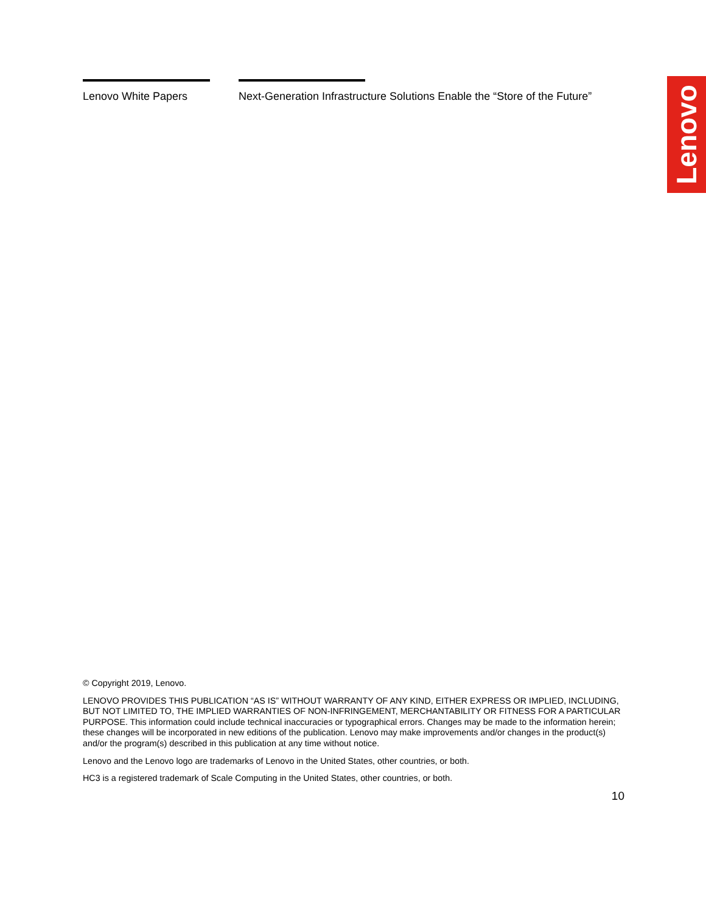Lenovo White Papers Next-Generation Infrastructure Solutions Enable the “Store of the Future”
Lenovo
© Copyright 2019, Lenovo.
LENOVO PROVIDES THIS PUBLICATION “AS IS” WITHOUT WARRANTY OF ANY KIND, EITHER EXPRESS OR IMPLIED, INCLUDING, BUT NOT LIMITED TO, THE IMPLIED WARRANTIES OF NON-INFRINGEMENT, MERCHANTABILITY OR FITNESS FOR A PARTICULAR PURPOSE. This information could include technical inaccuracies or typographical errors. Changes may be made to the information herein; these changes will be incorporated in new editions of the publication. Lenovo may make improvements and/or changes in the product(s) and/or the program(s) described in this publication at any time without notice.
Lenovo and the Lenovo logo are trademarks of Lenovo in the United States, other countries, or both.
HC3 is a registered trademark of Scale Computing in the United States, other countries, or both.
10